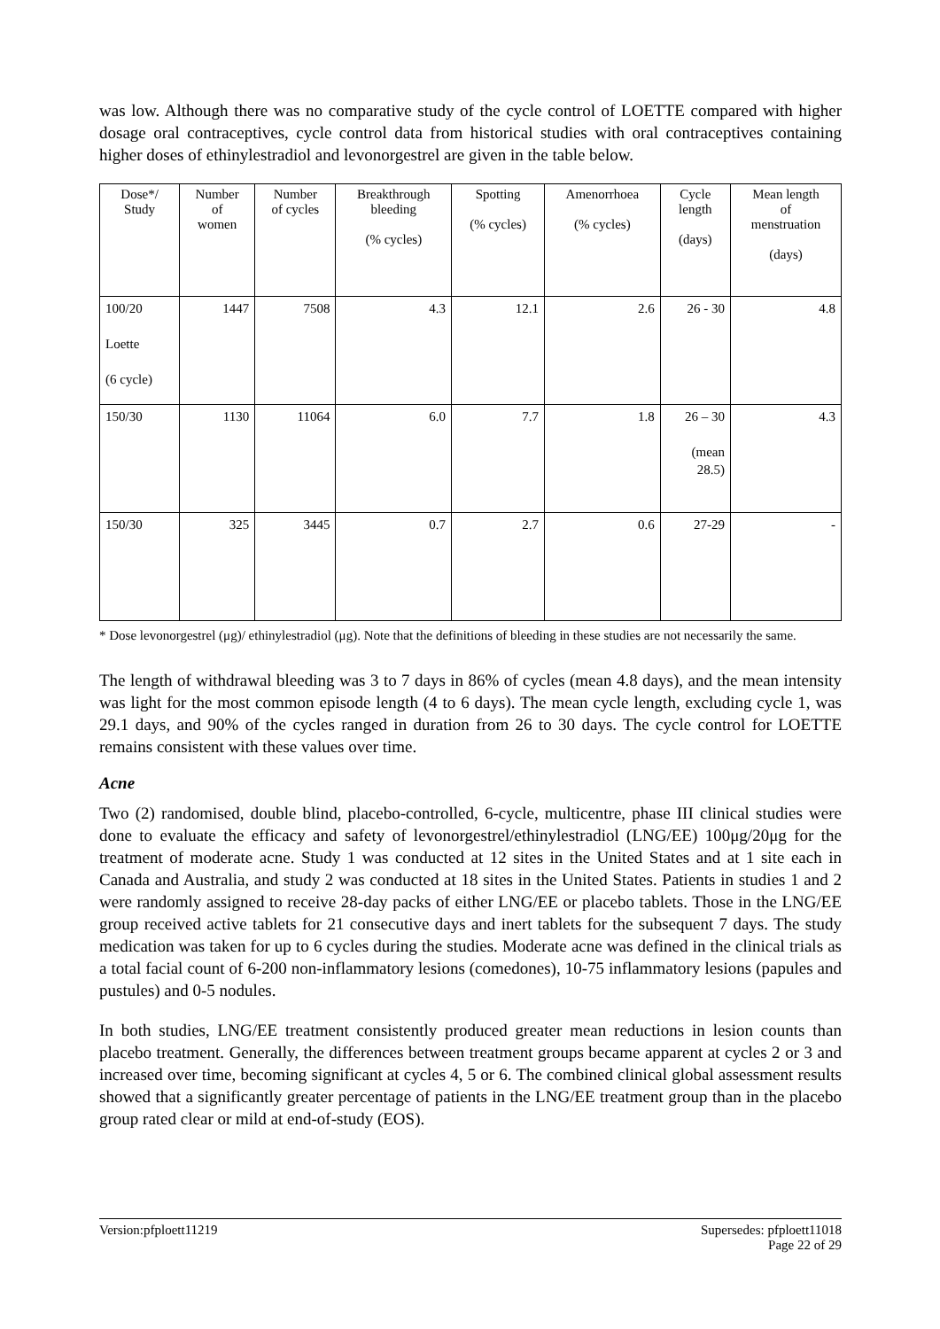was low. Although there was no comparative study of the cycle control of LOETTE compared with higher dosage oral contraceptives, cycle control data from historical studies with oral contraceptives containing higher doses of ethinylestradiol and levonorgestrel are given in the table below.
| Dose*/ Study | Number of women | Number of cycles | Breakthrough bleeding (% cycles) | Spotting (% cycles) | Amenorrhoea (% cycles) | Cycle length (days) | Mean length of menstruation (days) |
| --- | --- | --- | --- | --- | --- | --- | --- |
| 100/20 Loette (6 cycle) | 1447 | 7508 | 4.3 | 12.1 | 2.6 | 26 - 30 | 4.8 |
| 150/30 | 1130 | 11064 | 6.0 | 7.7 | 1.8 | 26 – 30 (mean 28.5) | 4.3 |
| 150/30 | 325 | 3445 | 0.7 | 2.7 | 0.6 | 27-29 | - |
* Dose levonorgestrel (μg)/ ethinylestradiol (μg). Note that the definitions of bleeding in these studies are not necessarily the same.
The length of withdrawal bleeding was 3 to 7 days in 86% of cycles (mean 4.8 days), and the mean intensity was light for the most common episode length (4 to 6 days). The mean cycle length, excluding cycle 1, was 29.1 days, and 90% of the cycles ranged in duration from 26 to 30 days. The cycle control for LOETTE remains consistent with these values over time.
Acne
Two (2) randomised, double blind, placebo-controlled, 6-cycle, multicentre, phase III clinical studies were done to evaluate the efficacy and safety of levonorgestrel/ethinylestradiol (LNG/EE) 100μg/20μg for the treatment of moderate acne. Study 1 was conducted at 12 sites in the United States and at 1 site each in Canada and Australia, and study 2 was conducted at 18 sites in the United States. Patients in studies 1 and 2 were randomly assigned to receive 28-day packs of either LNG/EE or placebo tablets. Those in the LNG/EE group received active tablets for 21 consecutive days and inert tablets for the subsequent 7 days. The study medication was taken for up to 6 cycles during the studies. Moderate acne was defined in the clinical trials as a total facial count of 6-200 non-inflammatory lesions (comedones), 10-75 inflammatory lesions (papules and pustules) and 0-5 nodules.
In both studies, LNG/EE treatment consistently produced greater mean reductions in lesion counts than placebo treatment. Generally, the differences between treatment groups became apparent at cycles 2 or 3 and increased over time, becoming significant at cycles 4, 5 or 6. The combined clinical global assessment results showed that a significantly greater percentage of patients in the LNG/EE treatment group than in the placebo group rated clear or mild at end-of-study (EOS).
Version:pfploett11219 Supersedes: pfploett11018
Page 22 of 29